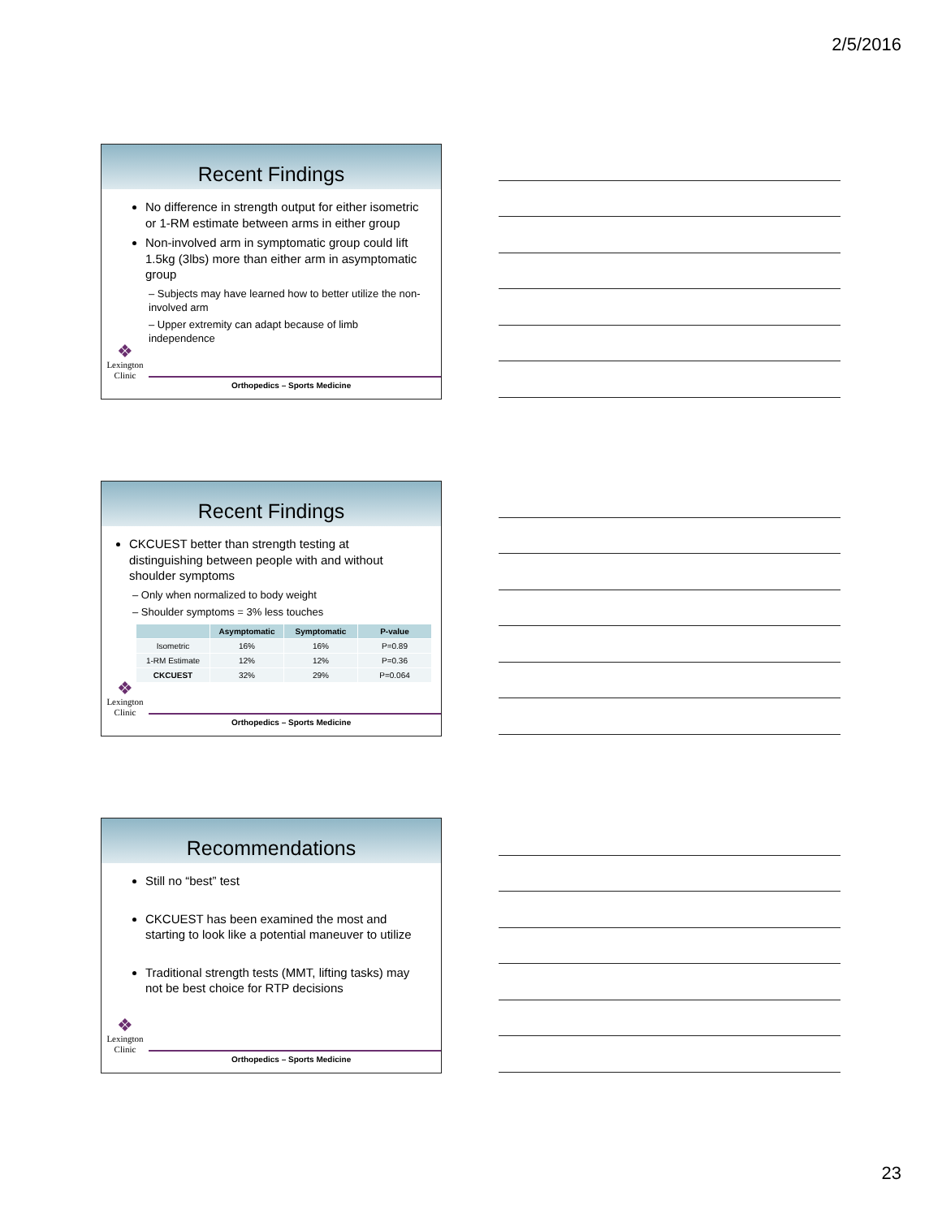2/5/2016
Recent Findings
No difference in strength output for either isometric or 1-RM estimate between arms in either group
Non-involved arm in symptomatic group could lift 1.5kg (3lbs) more than either arm in asymptomatic group
– Subjects may have learned how to better utilize the non-involved arm
– Upper extremity can adapt because of limb independence
❖
Lexington
Clinic
Orthopedics – Sports Medicine
Recent Findings
CKCUEST better than strength testing at distinguishing between people with and without shoulder symptoms
– Only when normalized to body weight
– Shoulder symptoms = 3% less touches
| | Asymptomatic | Symptomatic | P-value |
| --- | --- | --- | --- |
| Isometric | 16% | 16% | P=0.89 |
| 1-RM Estimate | 12% | 12% | P=0.36 |
| CKCUEST | 32% | 29% | P=0.064 |
❖
Lexington
Clinic
Orthopedics – Sports Medicine
Recommendations
Still no “best” test
CKCUEST has been examined the most and starting to look like a potential maneuver to utilize
Traditional strength tests (MMT, lifting tasks) may not be best choice for RTP decisions
❖
Lexington
Clinic
Orthopedics – Sports Medicine
23